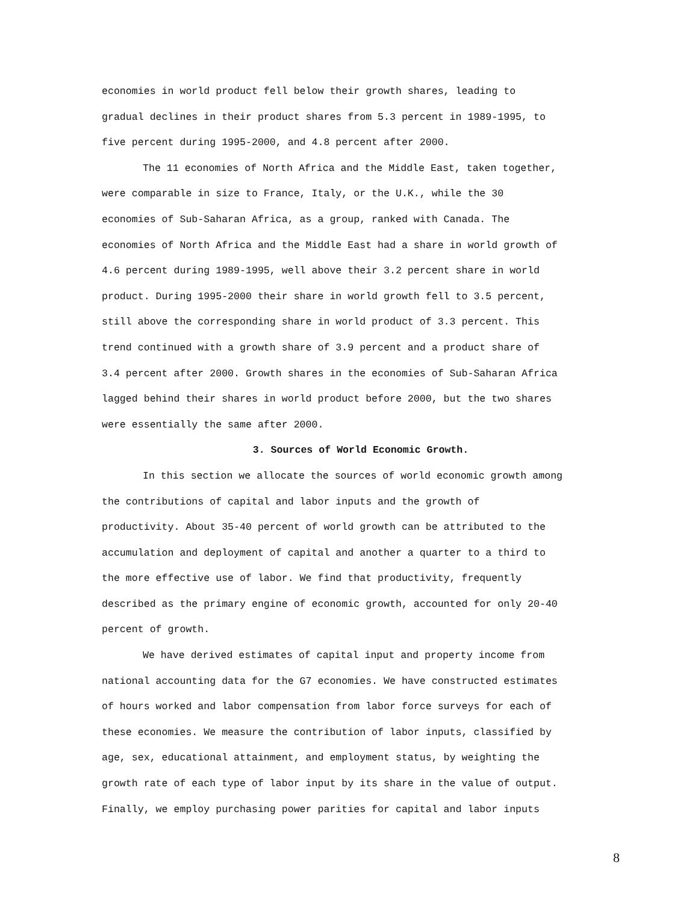economies in world product fell below their growth shares, leading to
gradual declines in their product shares from 5.3 percent in 1989-1995, to
five percent during 1995-2000, and 4.8 percent after 2000.
The 11 economies of North Africa and the Middle East, taken together,
were comparable in size to France, Italy, or the U.K., while the 30
economies of Sub-Saharan Africa, as a group, ranked with Canada. The
economies of North Africa and the Middle East had a share in world growth of
4.6 percent during 1989-1995, well above their 3.2 percent share in world
product. During 1995-2000 their share in world growth fell to 3.5 percent,
still above the corresponding share in world product of 3.3 percent. This
trend continued with a growth share of 3.9 percent and a product share of
3.4 percent after 2000. Growth shares in the economies of Sub-Saharan Africa
lagged behind their shares in world product before 2000, but the two shares
were essentially the same after 2000.
3. Sources of World Economic Growth.
In this section we allocate the sources of world economic growth among
the contributions of capital and labor inputs and the growth of
productivity. About 35-40 percent of world growth can be attributed to the
accumulation and deployment of capital and another a quarter to a third to
the more effective use of labor. We find that productivity, frequently
described as the primary engine of economic growth, accounted for only 20-40
percent of growth.
We have derived estimates of capital input and property income from
national accounting data for the G7 economies. We have constructed estimates
of hours worked and labor compensation from labor force surveys for each of
these economies. We measure the contribution of labor inputs, classified by
age, sex, educational attainment, and employment status, by weighting the
growth rate of each type of labor input by its share in the value of output.
Finally, we employ purchasing power parities for capital and labor inputs
8